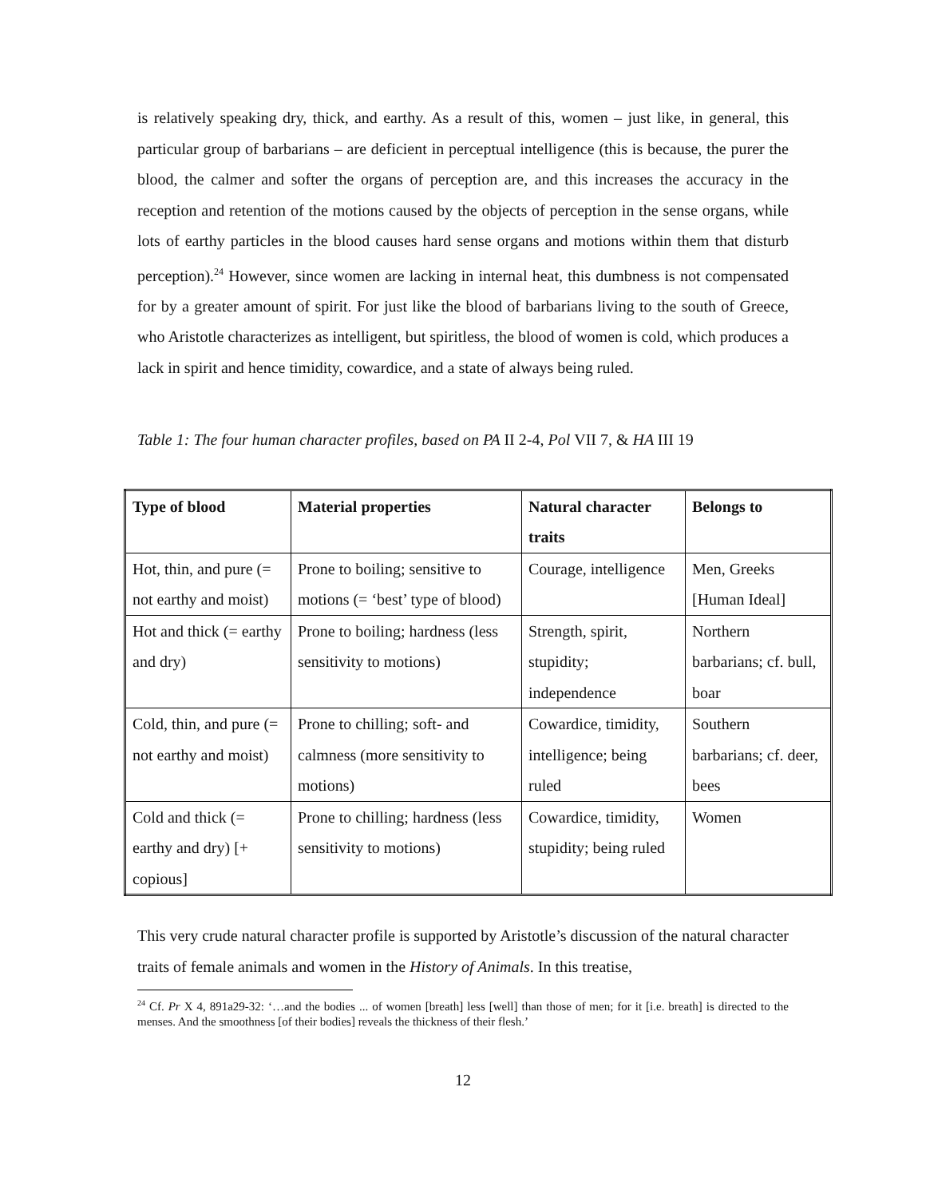is relatively speaking dry, thick, and earthy. As a result of this, women – just like, in general, this particular group of barbarians – are deficient in perceptual intelligence (this is because, the purer the blood, the calmer and softer the organs of perception are, and this increases the accuracy in the reception and retention of the motions caused by the objects of perception in the sense organs, while lots of earthy particles in the blood causes hard sense organs and motions within them that disturb perception).<sup>24</sup> However, since women are lacking in internal heat, this dumbness is not compensated for by a greater amount of spirit. For just like the blood of barbarians living to the south of Greece, who Aristotle characterizes as intelligent, but spiritless, the blood of women is cold, which produces a lack in spirit and hence timidity, cowardice, and a state of always being ruled.
Table 1: The four human character profiles, based on PA II 2-4, Pol VII 7, & HA III 19
| Type of blood | Material properties | Natural character traits | Belongs to |
| --- | --- | --- | --- |
| Hot, thin, and pure (= not earthy and moist) | Prone to boiling; sensitive to motions (= ‘best’ type of blood) | Courage, intelligence | Men, Greeks [Human Ideal] |
| Hot and thick (= earthy and dry) | Prone to boiling; hardness (less sensitivity to motions) | Strength, spirit, stupidity; independence | Northern barbarians; cf. bull, boar |
| Cold, thin, and pure (= not earthy and moist) | Prone to chilling; soft- and calmness (more sensitivity to motions) | Cowardice, timidity, intelligence; being ruled | Southern barbarians; cf. deer, bees |
| Cold and thick (= earthy and dry) [+ copious] | Prone to chilling; hardness (less sensitivity to motions) | Cowardice, timidity, stupidity; being ruled | Women |
This very crude natural character profile is supported by Aristotle’s discussion of the natural character traits of female animals and women in the History of Animals. In this treatise,
<sup>24</sup> Cf. Pr X 4, 891a29-32: ‘…and the bodies ... of women [breath] less [well] than those of men; for it [i.e. breath] is directed to the menses. And the smoothness [of their bodies] reveals the thickness of their flesh.’
12